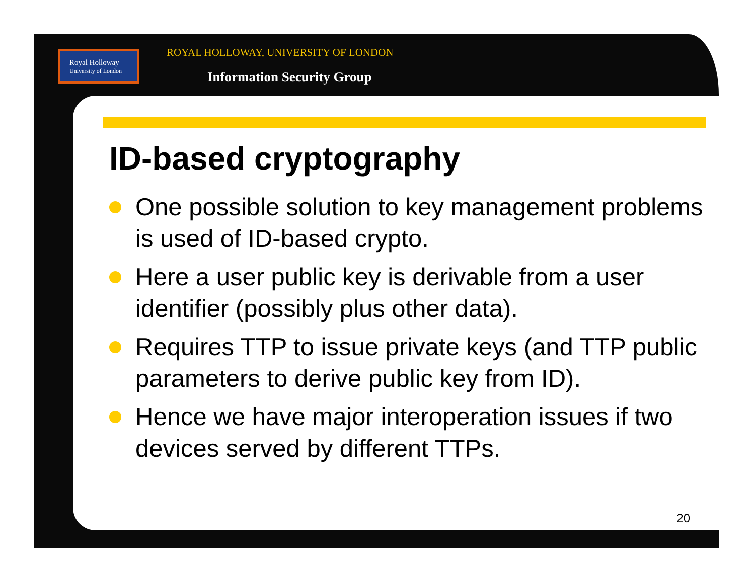Royal Holloway
University of London
ROYAL HOLLOWAY, UNIVERSITY OF LONDON
Information Security Group
ID-based cryptography
One possible solution to key management problems is used of ID-based crypto.
Here a user public key is derivable from a user identifier (possibly plus other data).
Requires TTP to issue private keys (and TTP public parameters to derive public key from ID).
Hence we have major interoperation issues if two devices served by different TTPs.
20